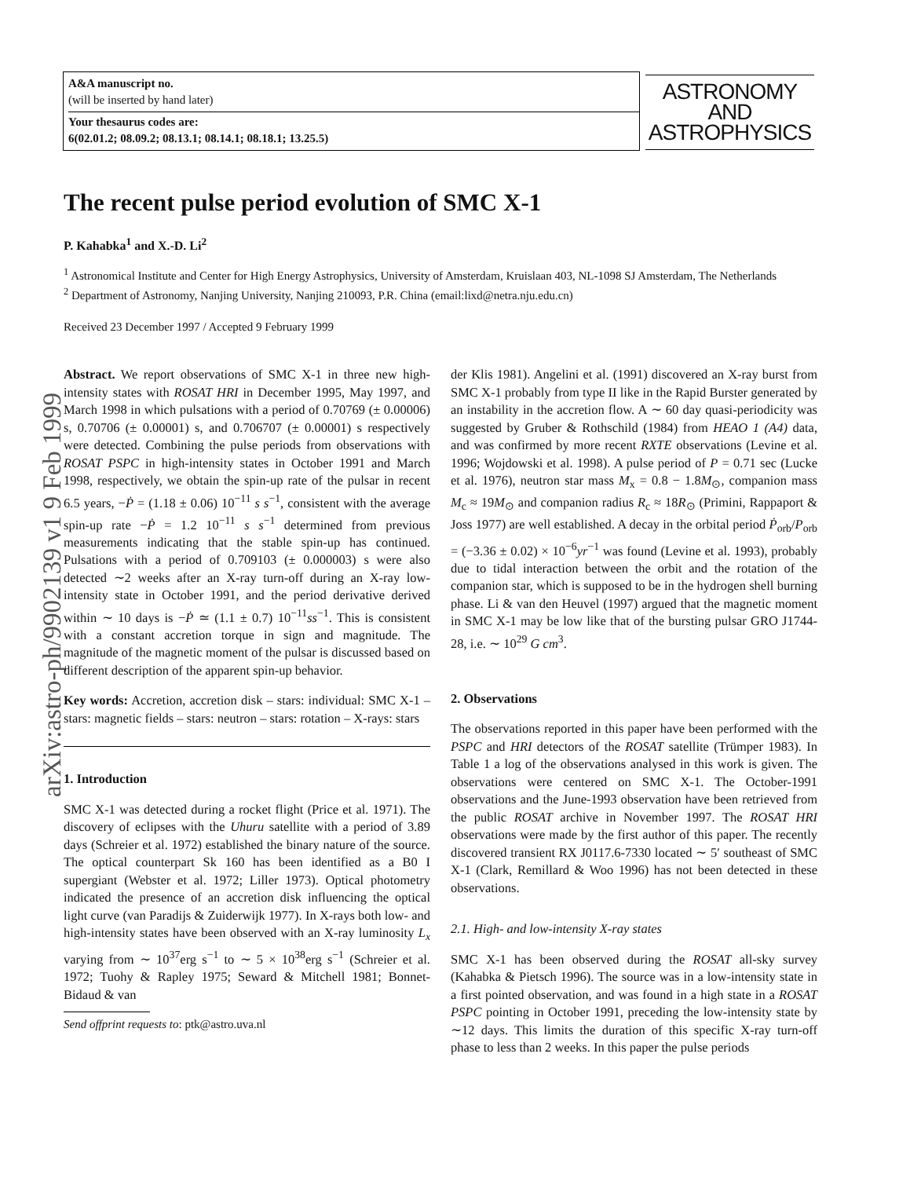arXiv:astro-ph/9902139 v1 9 Feb 1999
A&A manuscript no.
(will be inserted by hand later)
Your thesaurus codes are:
6(02.01.2; 08.09.2; 08.13.1; 08.14.1; 08.18.1; 13.25.5)
ASTRONOMY
AND
ASTROPHYSICS
The recent pulse period evolution of SMC X-1
P. Kahabka<sup>1</sup> and X.-D. Li<sup>2</sup>
<sup>1</sup> Astronomical Institute and Center for High Energy Astrophysics, University of Amsterdam, Kruislaan 403, NL-1098 SJ Amsterdam, The Netherlands
<sup>2</sup> Department of Astronomy, Nanjing University, Nanjing 210093, P.R. China (email:lixd@netra.nju.edu.cn)
Received 23 December 1997 / Accepted 9 February 1999
Abstract. We report observations of SMC X-1 in three new high-intensity states with ROSAT HRI in December 1995, May 1997, and March 1998 in which pulsations with a period of 0.70769 (± 0.00006) s, 0.70706 (± 0.00001) s, and 0.706707 (± 0.00001) s respectively were detected. Combining the pulse periods from observations with ROSAT PSPC in high-intensity states in October 1991 and March 1998, respectively, we obtain the spin-up rate of the pulsar in recent 6.5 years, −Ṗ = (1.18 ± 0.06) 10<sup>−11</sup> s s<sup>−1</sup>, consistent with the average spin-up rate −Ṗ = 1.2 10<sup>−11</sup> s s<sup>−1</sup> determined from previous measurements indicating that the stable spin-up has continued. Pulsations with a period of 0.709103 (± 0.000003) s were also detected ∼2 weeks after an X-ray turn-off during an X-ray low-intensity state in October 1991, and the period derivative derived within ∼ 10 days is −Ṗ ≃ (1.1 ± 0.7) 10<sup>−11</sup>ss<sup>−1</sup>. This is consistent with a constant accretion torque in sign and magnitude. The magnitude of the magnetic moment of the pulsar is discussed based on different description of the apparent spin-up behavior.
Key words: Accretion, accretion disk – stars: individual: SMC X-1 – stars: magnetic fields – stars: neutron – stars: rotation – X-rays: stars
1. Introduction
SMC X-1 was detected during a rocket flight (Price et al. 1971). The discovery of eclipses with the Uhuru satellite with a period of 3.89 days (Schreier et al. 1972) established the binary nature of the source. The optical counterpart Sk 160 has been identified as a B0 I supergiant (Webster et al. 1972; Liller 1973). Optical photometry indicated the presence of an accretion disk influencing the optical light curve (van Paradijs & Zuiderwijk 1977). In X-rays both low- and high-intensity states have been observed with an X-ray luminosity L<sub>x</sub> varying from ∼ 10<sup>37</sup>erg s<sup>−1</sup> to ∼ 5 × 10<sup>38</sup>erg s<sup>−1</sup> (Schreier et al. 1972; Tuohy & Rapley 1975; Seward & Mitchell 1981; Bonnet-Bidaud & van
Send offprint requests to: ptk@astro.uva.nl
der Klis 1981). Angelini et al. (1991) discovered an X-ray burst from SMC X-1 probably from type II like in the Rapid Burster generated by an instability in the accretion flow. A ∼ 60 day quasi-periodicity was suggested by Gruber & Rothschild (1984) from HEAO 1 (A4) data, and was confirmed by more recent RXTE observations (Levine et al. 1996; Wojdowski et al. 1998). A pulse period of P = 0.71 sec (Lucke et al. 1976), neutron star mass M<sub>x</sub> = 0.8 − 1.8M<sub>⊙</sub>, companion mass M<sub>c</sub> ≈ 19M<sub>⊙</sub> and companion radius R<sub>c</sub> ≈ 18R<sub>⊙</sub> (Primini, Rappaport & Joss 1977) are well established. A decay in the orbital period Ṗ<sub>orb</sub>/P<sub>orb</sub> = (−3.36 ± 0.02) × 10<sup>−6</sup>yr<sup>−1</sup> was found (Levine et al. 1993), probably due to tidal interaction between the orbit and the rotation of the companion star, which is supposed to be in the hydrogen shell burning phase. Li & van den Heuvel (1997) argued that the magnetic moment in SMC X-1 may be low like that of the bursting pulsar GRO J1744-28, i.e. ∼ 10<sup>29</sup> G cm<sup>3</sup>.
2. Observations
The observations reported in this paper have been performed with the PSPC and HRI detectors of the ROSAT satellite (Trümper 1983). In Table 1 a log of the observations analysed in this work is given. The observations were centered on SMC X-1. The October-1991 observations and the June-1993 observation have been retrieved from the public ROSAT archive in November 1997. The ROSAT HRI observations were made by the first author of this paper. The recently discovered transient RX J0117.6-7330 located ∼ 5′ southeast of SMC X-1 (Clark, Remillard & Woo 1996) has not been detected in these observations.
2.1. High- and low-intensity X-ray states
SMC X-1 has been observed during the ROSAT all-sky survey (Kahabka & Pietsch 1996). The source was in a low-intensity state in a first pointed observation, and was found in a high state in a ROSAT PSPC pointing in October 1991, preceding the low-intensity state by ∼12 days. This limits the duration of this specific X-ray turn-off phase to less than 2 weeks. In this paper the pulse periods